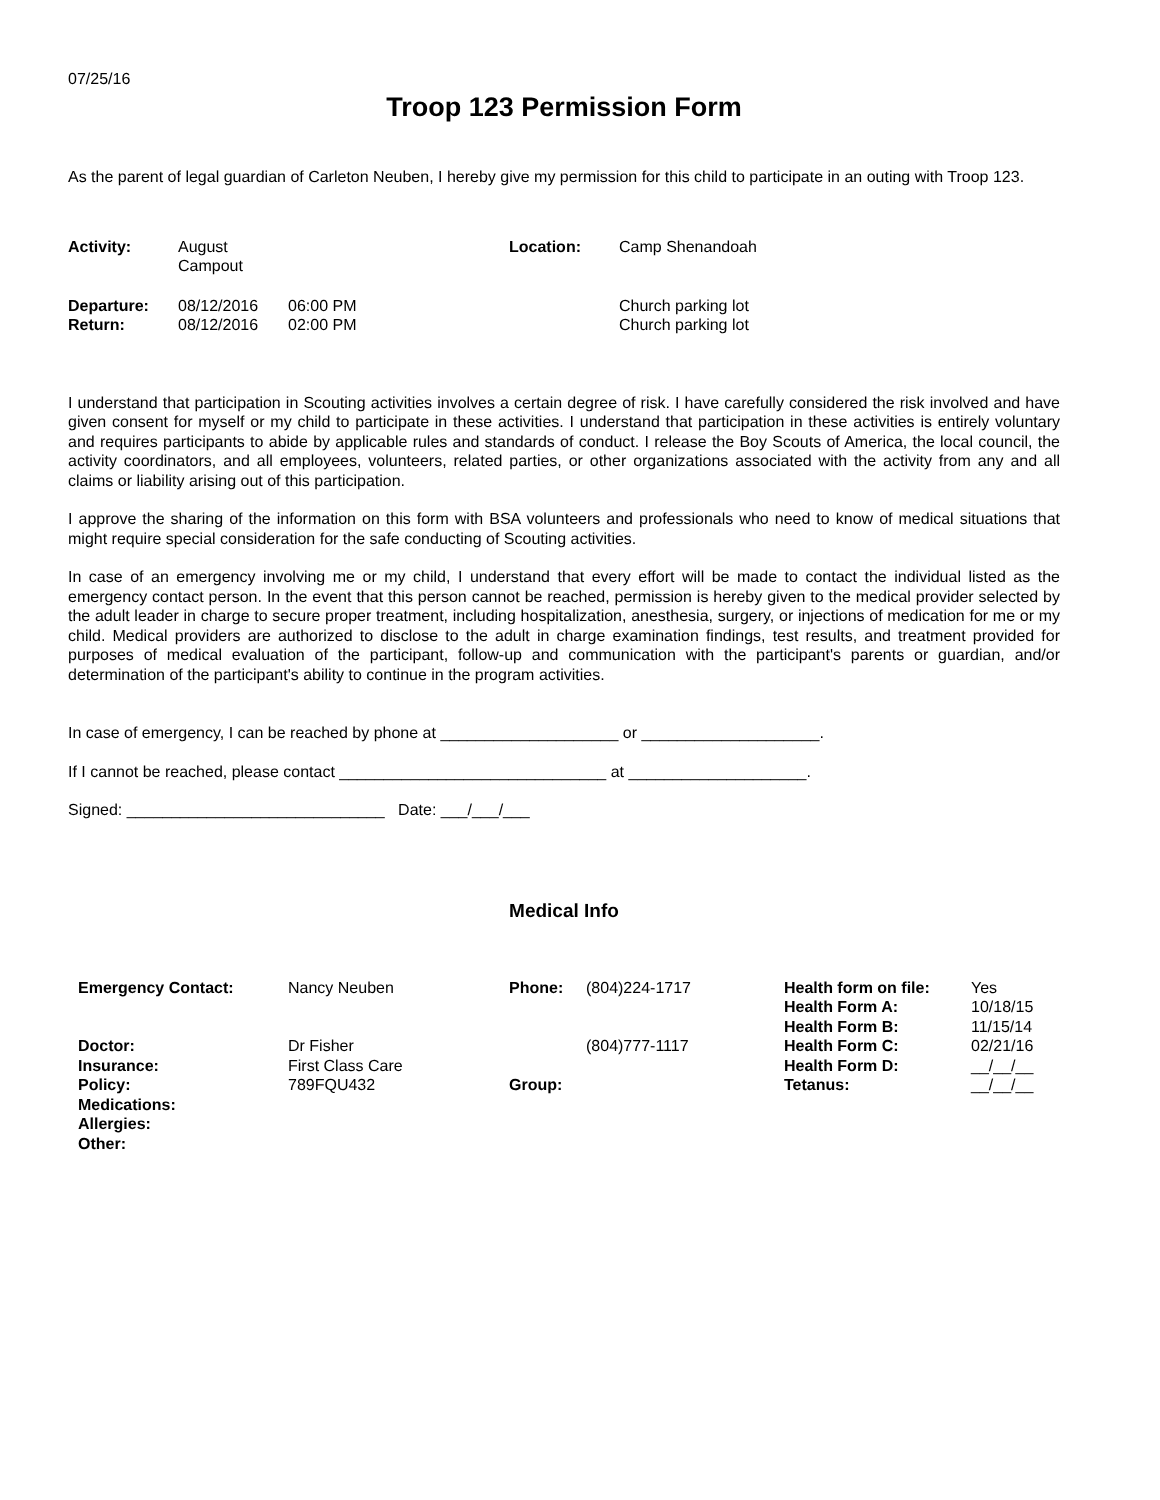07/25/16
Troop 123 Permission Form
As the parent of legal guardian of Carleton Neuben, I hereby give my permission for this child to participate in an outing with Troop 123.
| Activity: | August Campout | | Location: | Camp Shenandoah |
| Departure: | 08/12/2016 | 06:00 PM | | Church parking lot |
| Return: | 08/12/2016 | 02:00 PM | | Church parking lot |
I understand that participation in Scouting activities involves a certain degree of risk. I have carefully considered the risk involved and have given consent for myself or my child to participate in these activities. I understand that participation in these activities is entirely voluntary and requires participants to abide by applicable rules and standards of conduct. I release the Boy Scouts of America, the local council, the activity coordinators, and all employees, volunteers, related parties, or other organizations associated with the activity from any and all claims or liability arising out of this participation.
I approve the sharing of the information on this form with BSA volunteers and professionals who need to know of medical situations that might require special consideration for the safe conducting of Scouting activities.
In case of an emergency involving me or my child, I understand that every effort will be made to contact the individual listed as the emergency contact person. In the event that this person cannot be reached, permission is hereby given to the medical provider selected by the adult leader in charge to secure proper treatment, including hospitalization, anesthesia, surgery, or injections of medication for me or my child. Medical providers are authorized to disclose to the adult in charge examination findings, test results, and treatment provided for purposes of medical evaluation of the participant, follow-up and communication with the participant's parents or guardian, and/or determination of the participant's ability to continue in the program activities.
In case of emergency, I can be reached by phone at ____________________ or ____________________.
If I cannot be reached, please contact ______________________________ at ____________________.
Signed: _____________________________ Date: ___/___/___
Medical Info
| Emergency Contact: | Nancy Neuben | Phone: | (804)224-1717 | Health form on file: Health Form A: Health Form B: | Yes 10/18/15 11/15/14 |
| Doctor: | Dr Fisher | | (804)777-1117 | Health Form C: | 02/21/16 |
| Insurance: | First Class Care | | | Health Form D: | __/__/__ |
| Policy: | 789FQU432 | Group: | | Tetanus: | __/__/__ |
| Medications: | | | | | |
| Allergies: | | | | | |
| Other: | | | | | |